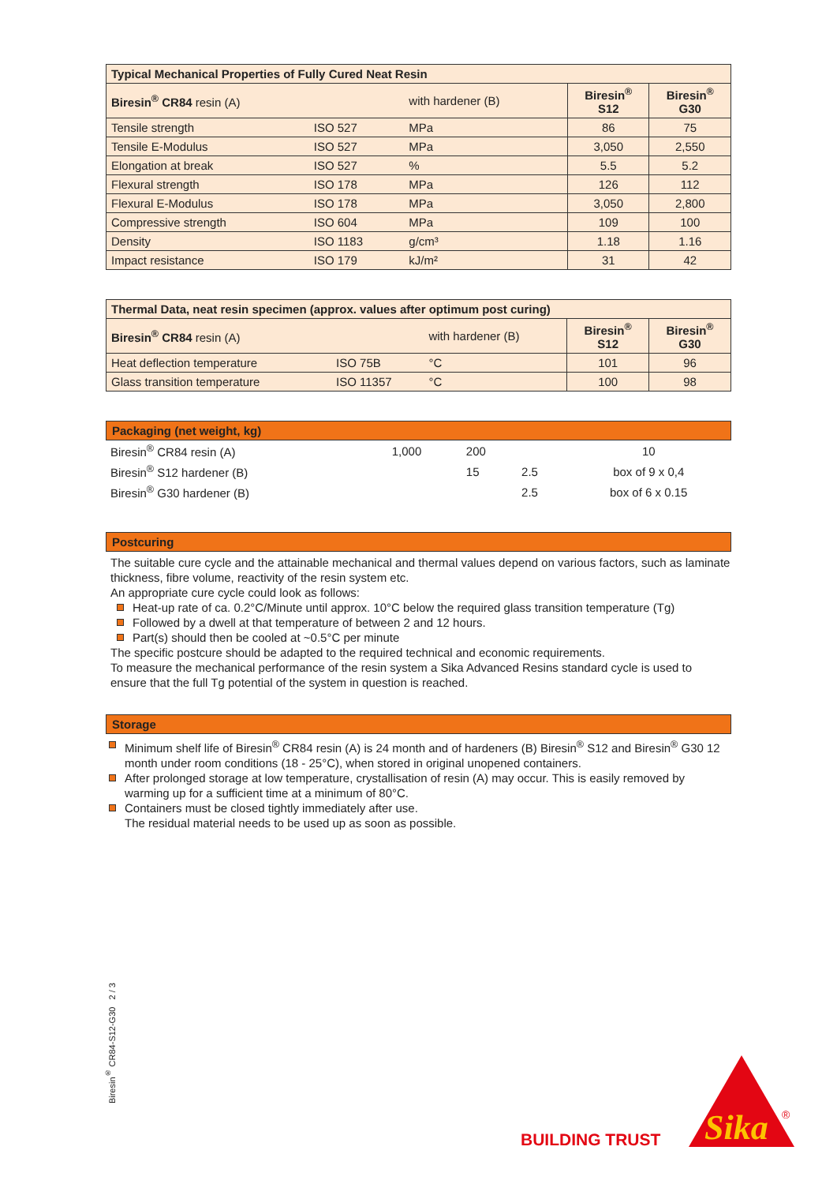| Typical Mechanical Properties of Fully Cured Neat Resin | | | | |
| Biresin<sup>®</sup> CR84 resin (A) | | with hardener (B) | Biresin<sup>®</sup> S12 | Biresin<sup>®</sup> G30 |
| Tensile strength | ISO 527 | MPa | 86 | 75 |
| Tensile E-Modulus | ISO 527 | MPa | 3,050 | 2,550 |
| Elongation at break | ISO 527 | % | 5.5 | 5.2 |
| Flexural strength | ISO 178 | MPa | 126 | 112 |
| Flexural E-Modulus | ISO 178 | MPa | 3,050 | 2,800 |
| Compressive strength | ISO 604 | MPa | 109 | 100 |
| Density | ISO 1183 | g/cm³ | 1.18 | 1.16 |
| Impact resistance | ISO 179 | kJ/m² | 31 | 42 |
| Thermal Data, neat resin specimen (approx. values after optimum post curing) | | | | |
| Biresin<sup>®</sup> CR84 resin (A) | | with hardener (B) | Biresin<sup>®</sup> S12 | Biresin<sup>®</sup> G30 |
| Heat deflection temperature | ISO 75B | °C | 101 | 96 |
| Glass transition temperature | ISO 11357 | °C | 100 | 98 |
Packaging (net weight, kg)
| Biresin<sup>®</sup> CR84 resin (A) | 1,000 | 200 | | 10 |
| Biresin<sup>®</sup> S12 hardener (B) | | 15 | 2.5 | box of 9 x 0,4 |
| Biresin<sup>®</sup> G30 hardener (B) | | | 2.5 | box of 6 x 0.15 |
Postcuring
The suitable cure cycle and the attainable mechanical and thermal values depend on various factors, such as laminate thickness, fibre volume, reactivity of the resin system etc.
An appropriate cure cycle could look as follows:
Heat-up rate of ca. 0.2°C/Minute until approx. 10°C below the required glass transition temperature (Tg)
Followed by a dwell at that temperature of between 2 and 12 hours.
Part(s) should then be cooled at ~0.5°C per minute
The specific postcure should be adapted to the required technical and economic requirements.
To measure the mechanical performance of the resin system a Sika Advanced Resins standard cycle is used to ensure that the full Tg potential of the system in question is reached.
Storage
Minimum shelf life of Biresin<sup>®</sup> CR84 resin (A) is 24 month and of hardeners (B) Biresin<sup>®</sup> S12 and Biresin<sup>®</sup> G30 12 month under room conditions (18 - 25°C), when stored in original unopened containers.
After prolonged storage at low temperature, crystallisation of resin (A) may occur. This is easily removed by warming up for a sufficient time at a minimum of 80°C.
Containers must be closed tightly immediately after use.
The residual material needs to be used up as soon as possible.
Biresin<sup>®</sup> CR84-S12-G30 2 / 3
BUILDING TRUST
Sika
®